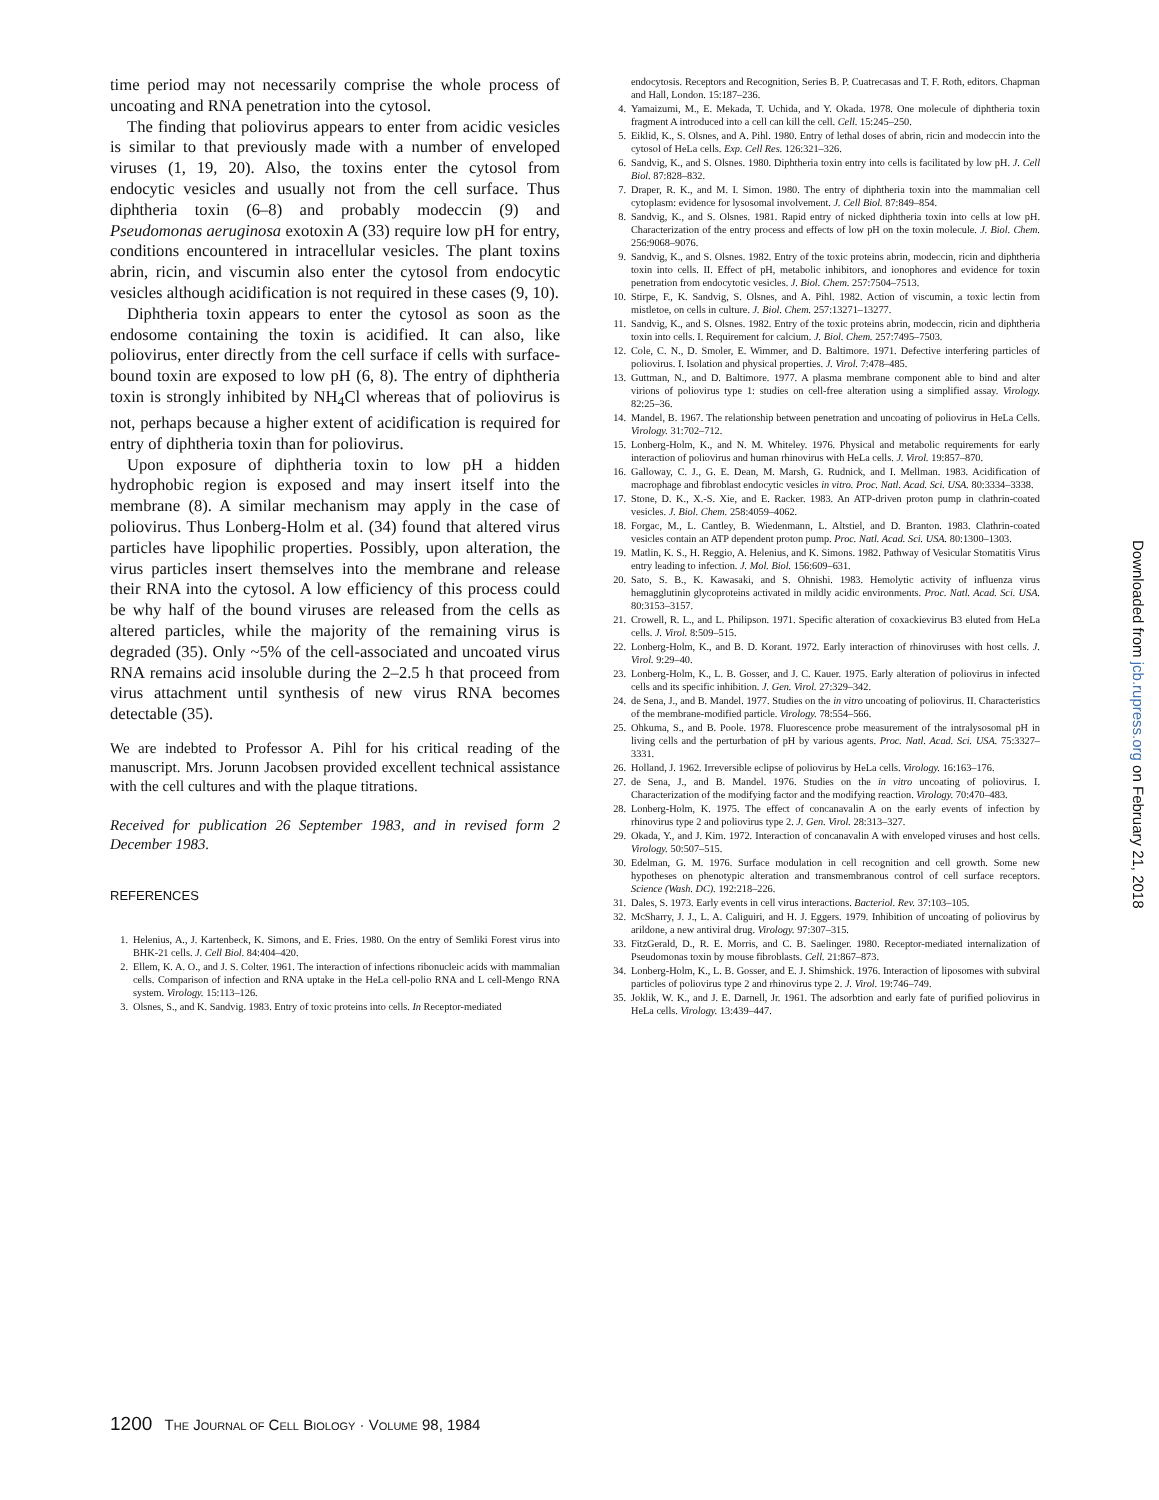time period may not necessarily comprise the whole process of uncoating and RNA penetration into the cytosol.
The finding that poliovirus appears to enter from acidic vesicles is similar to that previously made with a number of enveloped viruses (1, 19, 20). Also, the toxins enter the cytosol from endocytic vesicles and usually not from the cell surface. Thus diphtheria toxin (6–8) and probably modeccin (9) and Pseudomonas aeruginosa exotoxin A (33) require low pH for entry, conditions encountered in intracellular vesicles. The plant toxins abrin, ricin, and viscumin also enter the cytosol from endocytic vesicles although acidification is not required in these cases (9, 10).
Diphtheria toxin appears to enter the cytosol as soon as the endosome containing the toxin is acidified. It can also, like poliovirus, enter directly from the cell surface if cells with surface-bound toxin are exposed to low pH (6, 8). The entry of diphtheria toxin is strongly inhibited by NH<sub>4</sub>Cl whereas that of poliovirus is not, perhaps because a higher extent of acidification is required for entry of diphtheria toxin than for poliovirus.
Upon exposure of diphtheria toxin to low pH a hidden hydrophobic region is exposed and may insert itself into the membrane (8). A similar mechanism may apply in the case of poliovirus. Thus Lonberg-Holm et al. (34) found that altered virus particles have lipophilic properties. Possibly, upon alteration, the virus particles insert themselves into the membrane and release their RNA into the cytosol. A low efficiency of this process could be why half of the bound viruses are released from the cells as altered particles, while the majority of the remaining virus is degraded (35). Only ~5% of the cell-associated and uncoated virus RNA remains acid insoluble during the 2–2.5 h that proceed from virus attachment until synthesis of new virus RNA becomes detectable (35).
We are indebted to Professor A. Pihl for his critical reading of the manuscript. Mrs. Jorunn Jacobsen provided excellent technical assistance with the cell cultures and with the plaque titrations.
Received for publication 26 September 1983, and in revised form 2 December 1983.
REFERENCES
1. Helenius, A., J. Kartenbeck, K. Simons, and E. Fries. 1980. On the entry of Semliki Forest virus into BHK-21 cells. J. Cell Biol. 84:404–420.
2. Ellem, K. A. O., and J. S. Colter. 1961. The interaction of infections ribonucleic acids with mammalian cells. Comparison of infection and RNA uptake in the HeLa cell-polio RNA and L cell-Mengo RNA system. Virology. 15:113–126.
3. Olsnes, S., and K. Sandvig. 1983. Entry of toxic proteins into cells. In Receptor-mediated
endocytosis. Receptors and Recognition, Series B. P. Cuatrecasas and T. F. Roth, editors. Chapman and Hall, London. 15:187–236.
4. Yamaizumi, M., E. Mekada, T. Uchida, and Y. Okada. 1978. One molecule of diphtheria toxin fragment A introduced into a cell can kill the cell. Cell. 15:245–250.
5. Eiklid, K., S. Olsnes, and A. Pihl. 1980. Entry of lethal doses of abrin, ricin and modeccin into the cytosol of HeLa cells. Exp. Cell Res. 126:321–326.
6. Sandvig, K., and S. Olsnes. 1980. Diphtheria toxin entry into cells is facilitated by low pH. J. Cell Biol. 87:828–832.
7. Draper, R. K., and M. I. Simon. 1980. The entry of diphtheria toxin into the mammalian cell cytoplasm: evidence for lysosomal involvement. J. Cell Biol. 87:849–854.
8. Sandvig, K., and S. Olsnes. 1981. Rapid entry of nicked diphtheria toxin into cells at low pH. Characterization of the entry process and effects of low pH on the toxin molecule. J. Biol. Chem. 256:9068–9076.
9. Sandvig, K., and S. Olsnes. 1982. Entry of the toxic proteins abrin, modeccin, ricin and diphtheria toxin into cells. II. Effect of pH, metabolic inhibitors, and ionophores and evidence for toxin penetration from endocytotic vesicles. J. Biol. Chem. 257:7504–7513.
10. Stirpe, F., K. Sandvig, S. Olsnes, and A. Pihl. 1982. Action of viscumin, a toxic lectin from mistletoe, on cells in culture. J. Biol. Chem. 257:13271–13277.
11. Sandvig, K., and S. Olsnes. 1982. Entry of the toxic proteins abrin, modeccin, ricin and diphtheria toxin into cells. I. Requirement for calcium. J. Biol. Chem. 257:7495–7503.
12. Cole, C. N., D. Smoler, E. Wimmer, and D. Baltimore. 1971. Defective interfering particles of poliovirus. I. Isolation and physical properties. J. Virol. 7:478–485.
13. Guttman, N., and D. Baltimore. 1977. A plasma membrane component able to bind and alter virions of poliovirus type 1: studies on cell-free alteration using a simplified assay. Virology. 82:25–36.
14. Mandel, B. 1967. The relationship between penetration and uncoating of poliovirus in HeLa Cells. Virology. 31:702–712.
15. Lonberg-Holm, K., and N. M. Whiteley. 1976. Physical and metabolic requirements for early interaction of poliovirus and human rhinovirus with HeLa cells. J. Virol. 19:857–870.
16. Galloway, C. J., G. E. Dean, M. Marsh, G. Rudnick, and I. Mellman. 1983. Acidification of macrophage and fibroblast endocytic vesicles in vitro. Proc. Natl. Acad. Sci. USA. 80:3334–3338.
17. Stone, D. K., X.-S. Xie, and E. Racker. 1983. An ATP-driven proton pump in clathrin-coated vesicles. J. Biol. Chem. 258:4059–4062.
18. Forgac, M., L. Cantley, B. Wiedenmann, L. Altstiel, and D. Branton. 1983. Clathrin-coated vesicles contain an ATP dependent proton pump. Proc. Natl. Acad. Sci. USA. 80:1300–1303.
19. Matlin, K. S., H. Reggio, A. Helenius, and K. Simons. 1982. Pathway of Vesicular Stomatitis Virus entry leading to infection. J. Mol. Biol. 156:609–631.
20. Sato, S. B., K. Kawasaki, and S. Ohnishi. 1983. Hemolytic activity of influenza virus hemagglutinin glycoproteins activated in mildly acidic environments. Proc. Natl. Acad. Sci. USA. 80:3153–3157.
21. Crowell, R. L., and L. Philipson. 1971. Specific alteration of coxackievirus B3 eluted from HeLa cells. J. Virol. 8:509–515.
22. Lonberg-Holm, K., and B. D. Korant. 1972. Early interaction of rhinoviruses with host cells. J. Virol. 9:29–40.
23. Lonberg-Holm, K., L. B. Gosser, and J. C. Kauer. 1975. Early alteration of poliovirus in infected cells and its specific inhibition. J. Gen. Virol. 27:329–342.
24. de Sena, J., and B. Mandel. 1977. Studies on the in vitro uncoating of poliovirus. II. Characteristics of the membrane-modified particle. Virology. 78:554–566.
25. Ohkuma, S., and B. Poole. 1978. Fluorescence probe measurement of the intralysosomal pH in living cells and the perturbation of pH by various agents. Proc. Natl. Acad. Sci. USA. 75:3327–3331.
26. Holland, J. 1962. Irreversible eclipse of poliovirus by HeLa cells. Virology. 16:163–176.
27. de Sena, J., and B. Mandel. 1976. Studies on the in vitro uncoating of poliovirus. I. Characterization of the modifying factor and the modifying reaction. Virology. 70:470–483.
28. Lonberg-Holm, K. 1975. The effect of concanavalin A on the early events of infection by rhinovirus type 2 and poliovirus type 2. J. Gen. Virol. 28:313–327.
29. Okada, Y., and J. Kim. 1972. Interaction of concanavalin A with enveloped viruses and host cells. Virology. 50:507–515.
30. Edelman, G. M. 1976. Surface modulation in cell recognition and cell growth. Some new hypotheses on phenotypic alteration and transmembranous control of cell surface receptors. Science (Wash. DC). 192:218–226.
31. Dales, S. 1973. Early events in cell virus interactions. Bacteriol. Rev. 37:103–105.
32. McSharry, J. J., L. A. Caliguiri, and H. J. Eggers. 1979. Inhibition of uncoating of poliovirus by arildone, a new antiviral drug. Virology. 97:307–315.
33. FitzGerald, D., R. E. Morris, and C. B. Saelinger. 1980. Receptor-mediated internalization of Pseudomonas toxin by mouse fibroblasts. Cell. 21:867–873.
34. Lonberg-Holm, K., L. B. Gosser, and E. J. Shimshick. 1976. Interaction of liposomes with subviral particles of poliovirus type 2 and rhinovirus type 2. J. Virol. 19:746–749.
35. Joklik, W. K., and J. E. Darnell, Jr. 1961. The adsorbtion and early fate of purified poliovirus in HeLa cells. Virology. 13:439–447.
Downloaded from jcb.rupress.org on February 21, 2018
1200 THE JOURNAL OF CELL BIOLOGY · VOLUME 98, 1984